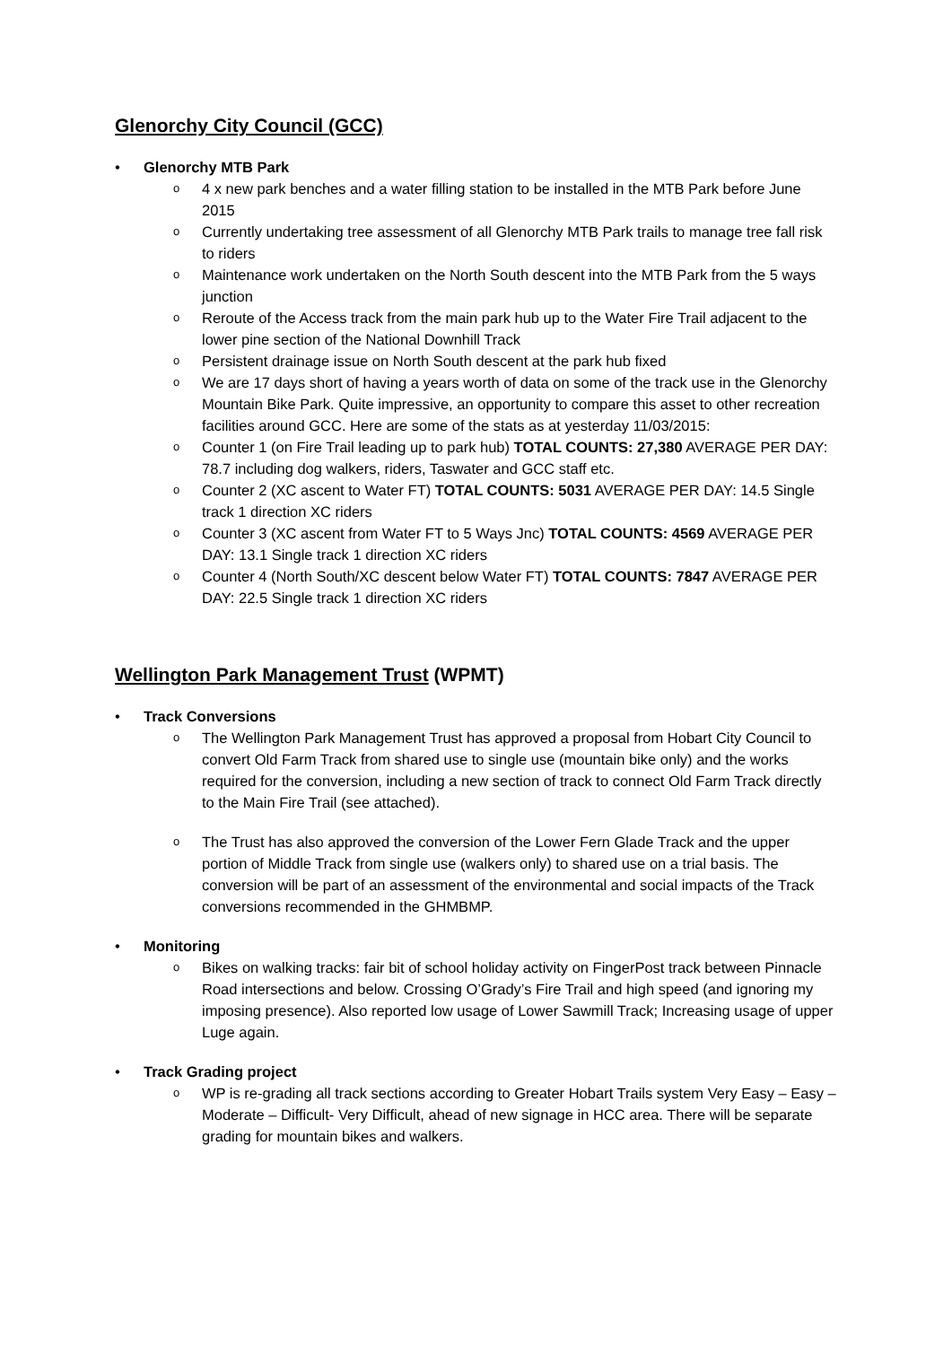Glenorchy City Council (GCC)
• Glenorchy MTB Park
o 4 x new park benches and a water filling station to be installed in the MTB Park before June 2015
o Currently undertaking tree assessment of all Glenorchy MTB Park trails to manage tree fall risk to riders
o Maintenance work undertaken on the North South descent into the MTB Park from the 5 ways junction
o Reroute of the Access track from the main park hub up to the Water Fire Trail adjacent to the lower pine section of the National Downhill Track
o Persistent drainage issue on North South descent at the park hub fixed
o We are 17 days short of having a years worth of data on some of the track use in the Glenorchy Mountain Bike Park. Quite impressive, an opportunity to compare this asset to other recreation facilities around GCC. Here are some of the stats as at yesterday 11/03/2015:
o Counter 1 (on Fire Trail leading up to park hub) TOTAL COUNTS: 27,380 AVERAGE PER DAY: 78.7 including dog walkers, riders, Taswater and GCC staff etc.
o Counter 2 (XC ascent to Water FT) TOTAL COUNTS: 5031 AVERAGE PER DAY: 14.5 Single track 1 direction XC riders
o Counter 3 (XC ascent from Water FT to 5 Ways Jnc) TOTAL COUNTS: 4569 AVERAGE PER DAY: 13.1 Single track 1 direction XC riders
o Counter 4 (North South/XC descent below Water FT) TOTAL COUNTS: 7847 AVERAGE PER DAY: 22.5 Single track 1 direction XC riders
Wellington Park Management Trust (WPMT)
• Track Conversions
o The Wellington Park Management Trust has approved a proposal from Hobart City Council to convert Old Farm Track from shared use to single use (mountain bike only) and the works required for the conversion, including a new section of track to connect Old Farm Track directly to the Main Fire Trail (see attached).
o The Trust has also approved the conversion of the Lower Fern Glade Track and the upper portion of Middle Track from single use (walkers only) to shared use on a trial basis. The conversion will be part of an assessment of the environmental and social impacts of the Track conversions recommended in the GHMBMP.
• Monitoring
o Bikes on walking tracks: fair bit of school holiday activity on FingerPost track between Pinnacle Road intersections and below. Crossing O’Grady’s Fire Trail and high speed (and ignoring my imposing presence). Also reported low usage of Lower Sawmill Track; Increasing usage of upper Luge again.
• Track Grading project
o WP is re-grading all track sections according to Greater Hobart Trails system Very Easy – Easy – Moderate – Difficult- Very Difficult, ahead of new signage in HCC area. There will be separate grading for mountain bikes and walkers.